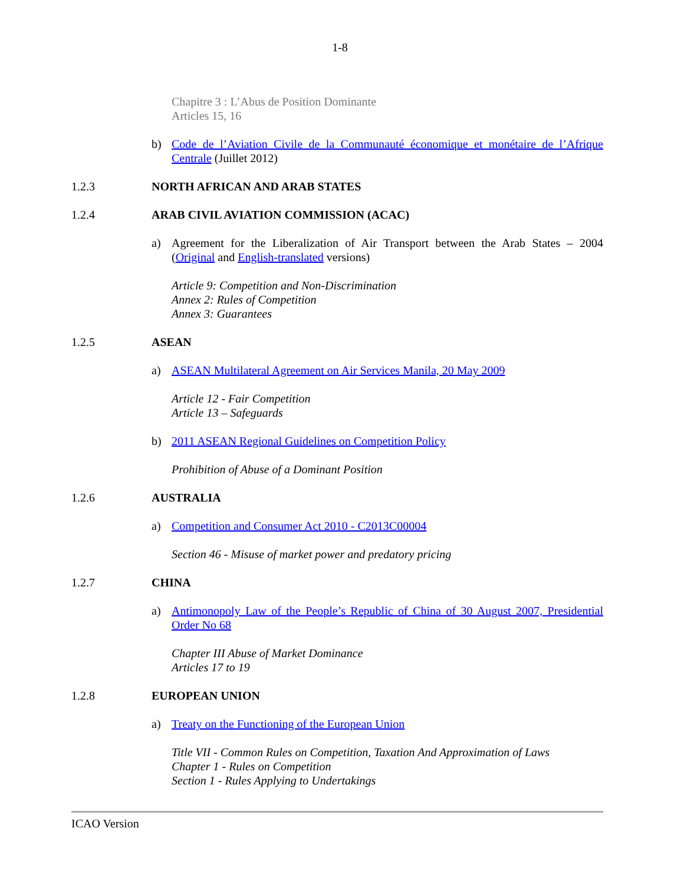1-8
Chapitre 3 : L’Abus de Position Dominante
Articles 15, 16
b) Code de l’Aviation Civile de la Communauté économique et monétaire de l’Afrique Centrale (Juillet 2012)
1.2.3 NORTH AFRICAN AND ARAB STATES
1.2.4 ARAB CIVIL AVIATION COMMISSION (ACAC)
a) Agreement for the Liberalization of Air Transport between the Arab States – 2004 (Original and English-translated versions)
Article 9: Competition and Non-Discrimination
Annex 2: Rules of Competition
Annex 3: Guarantees
1.2.5 ASEAN
a) ASEAN Multilateral Agreement on Air Services Manila, 20 May 2009
Article 12 - Fair Competition
Article 13 – Safeguards
b) 2011 ASEAN Regional Guidelines on Competition Policy
Prohibition of Abuse of a Dominant Position
1.2.6 AUSTRALIA
a) Competition and Consumer Act 2010 - C2013C00004
Section 46 - Misuse of market power and predatory pricing
1.2.7 CHINA
a) Antimonopoly Law of the People’s Republic of China of 30 August 2007, Presidential Order No 68
Chapter III Abuse of Market Dominance
Articles 17 to 19
1.2.8 EUROPEAN UNION
a) Treaty on the Functioning of the European Union
Title VII - Common Rules on Competition, Taxation And Approximation of Laws
Chapter 1 - Rules on Competition
Section 1 - Rules Applying to Undertakings
ICAO Version